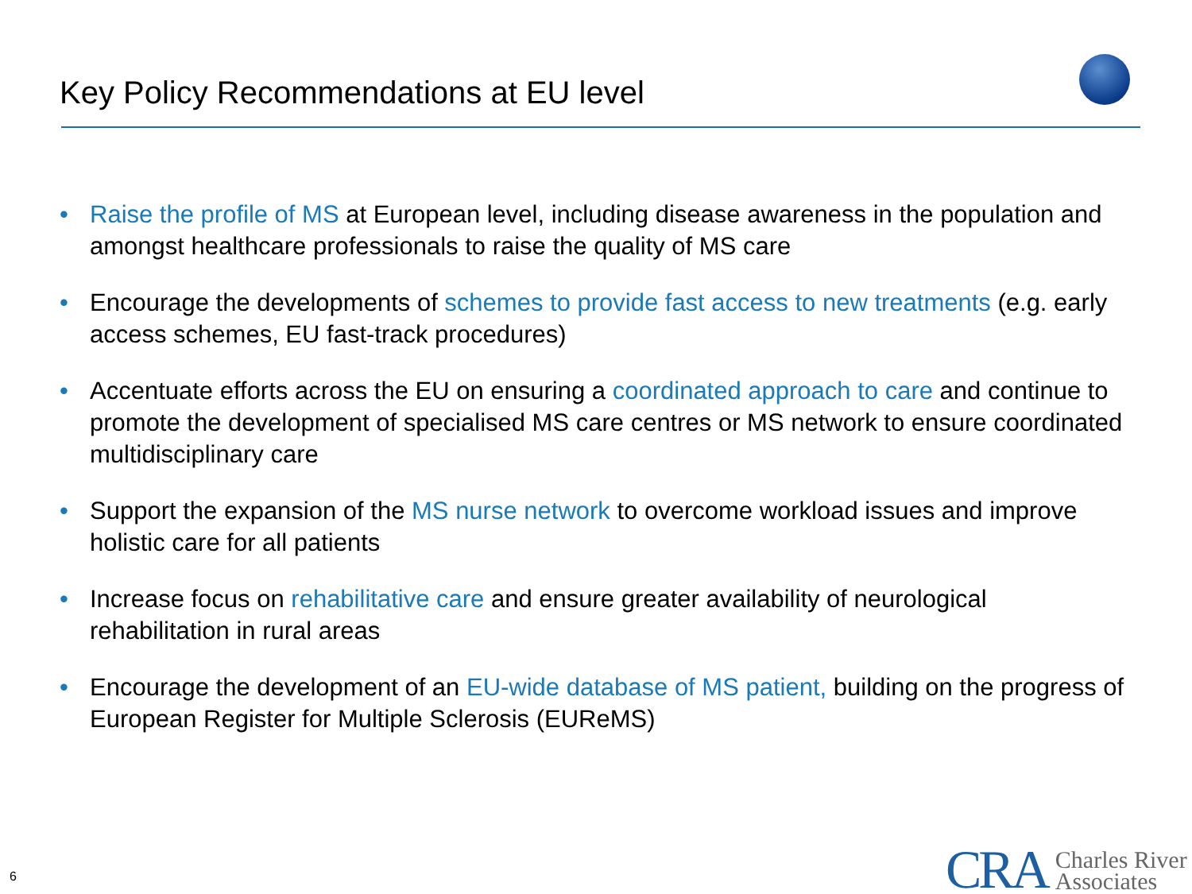Key Policy Recommendations at EU level
• Raise the profile of MS at European level, including disease awareness in the population and amongst healthcare professionals to raise the quality of MS care
• Encourage the developments of schemes to provide fast access to new treatments (e.g. early access schemes, EU fast-track procedures)
• Accentuate efforts across the EU on ensuring a coordinated approach to care and continue to promote the development of specialised MS care centres or MS network to ensure coordinated multidisciplinary care
• Support the expansion of the MS nurse network to overcome workload issues and improve holistic care for all patients
• Increase focus on rehabilitative care and ensure greater availability of neurological rehabilitation in rural areas
• Encourage the development of an EU-wide database of MS patient, building on the progress of European Register for Multiple Sclerosis (EUReMS)
6
CRA Charles River
Associates